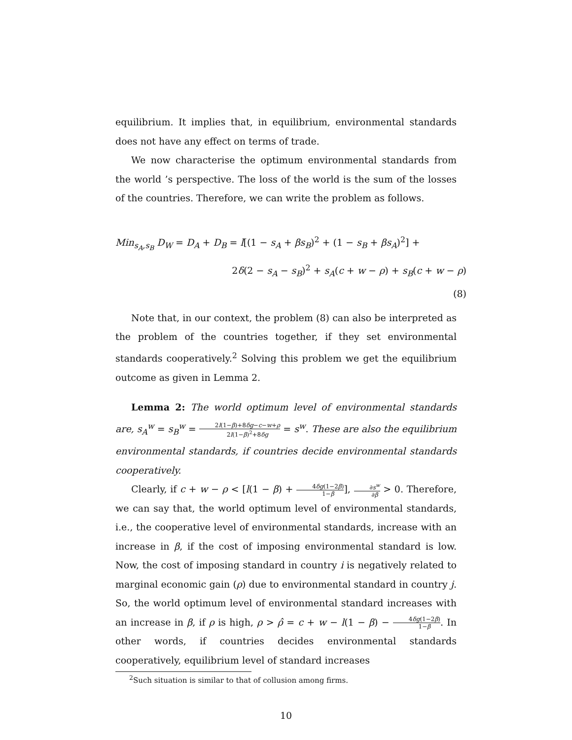equilibrium. It implies that, in equilibrium, environmental standards does not have any effect on terms of trade.
We now characterise the optimum environmental standards from the world ’s perspective. The loss of the world is the sum of the losses of the countries. Therefore, we can write the problem as follows.
Min<sub>s<sub>A</sub>,s<sub>B</sub></sub> D<sub>W</sub> = D<sub>A</sub> + D<sub>B</sub> = l[(1 − s<sub>A</sub> + βs<sub>B</sub>)<sup>2</sup> + (1 − s<sub>B</sub> + βs<sub>A</sub>)<sup>2</sup>] +
2δ(2 − s<sub>A</sub> − s<sub>B</sub>)<sup>2</sup> + s<sub>A</sub>(c + w − ρ) + s<sub>B</sub>(c + w − ρ)
(8)
Note that, in our context, the problem (8) can also be interpreted as the problem of the countries together, if they set environmental standards cooperatively.<sup>2</sup> Solving this problem we get the equilibrium outcome as given in Lemma 2.
Lemma 2: The world optimum level of environmental standards are, s<sub>A</sub><sup>w</sup> = s<sub>B</sub><sup>w</sup> = 2l(1−β)+8δg−c−w+ρ 2l(1−β)<sup>2</sup>+8δg = s<sup>w</sup>. These are also the equilibrium environmental standards, if countries decide environmental standards cooperatively.
Clearly, if c + w − ρ < [l(1 − β) + 4δg(1−2β) 1−β], ∂s<sup>w</sup> ∂β > 0. Therefore, we can say that, the world optimum level of environmental standards, i.e., the cooperative level of environmental standards, increase with an increase in β, if the cost of imposing environmental standard is low. Now, the cost of imposing standard in country i is negatively related to marginal economic gain (ρ) due to environmental standard in country j. So, the world optimum level of environmental standard increases with an increase in β, if ρ is high, ρ > ρ̂ = c + w − l(1 − β) − 4δg(1−2β) 1−β. In other words, if countries decides environmental standards cooperatively, equilibrium level of standard increases
<sup>2</sup> Such situation is similar to that of collusion among firms.
10